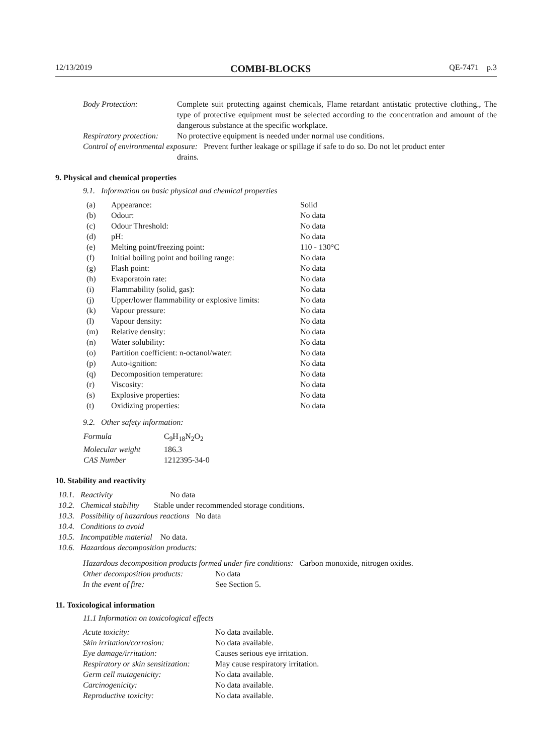12/13/2019 COMBI-BLOCKS QE-7471 p.3
| Body Protection: | Complete suit protecting against chemicals, Flame retardant antistatic protective clothing., The type of protective equipment must be selected according to the concentration and amount of the dangerous substance at the specific workplace. |
| Respiratory protection: | No protective equipment is needed under normal use conditions. |
| Control of environmental exposure: Prevent further leakage or spillage if safe to do so. Do not let product enter drains. | |
9. Physical and chemical properties
9.1. Information on basic physical and chemical properties
| (a) | Appearance: | Solid |
| (b) | Odour: | No data |
| (c) | Odour Threshold: | No data |
| (d) | pH: | No data |
| (e) | Melting point/freezing point: | 110 - 130°C |
| (f) | Initial boiling point and boiling range: | No data |
| (g) | Flash point: | No data |
| (h) | Evaporatoin rate: | No data |
| (i) | Flammability (solid, gas): | No data |
| (j) | Upper/lower flammability or explosive limits: | No data |
| (k) | Vapour pressure: | No data |
| (l) | Vapour density: | No data |
| (m) | Relative density: | No data |
| (n) | Water solubility: | No data |
| (o) | Partition coefficient: n-octanol/water: | No data |
| (p) | Auto-ignition: | No data |
| (q) | Decomposition temperature: | No data |
| (r) | Viscosity: | No data |
| (s) | Explosive properties: | No data |
| (t) | Oxidizing properties: | No data |
9.2. Other safety information:
| Formula | C<sub>9</sub>H<sub>18</sub>N<sub>2</sub>O<sub>2</sub> |
| Molecular weight | 186.3 |
| CAS Number | 1212395-34-0 |
10. Stability and reactivity
| 10.1. Reactivity No data |
| 10.2. Chemical stability Stable under recommended storage conditions. |
| 10.3. Possibility of hazardous reactions No data |
| 10.4. Conditions to avoid |
| 10.5. Incompatible material No data. |
| 10.6. Hazardous decomposition products: |
| Hazardous decomposition products formed under fire conditions: Carbon monoxide, nitrogen oxides. | |
| Other decomposition products: | No data |
| In the event of fire: | See Section 5. |
11. Toxicological information
11.1 Information on toxicological effects
| Acute toxicity: | No data available. |
| Skin irritation/corrosion: | No data available. |
| Eye damage/irritation: | Causes serious eye irritation. |
| Respiratory or skin sensitization: | May cause respiratory irritation. |
| Germ cell mutagenicity: | No data available. |
| Carcinogenicity: | No data available. |
| Reproductive toxicity: | No data available. |